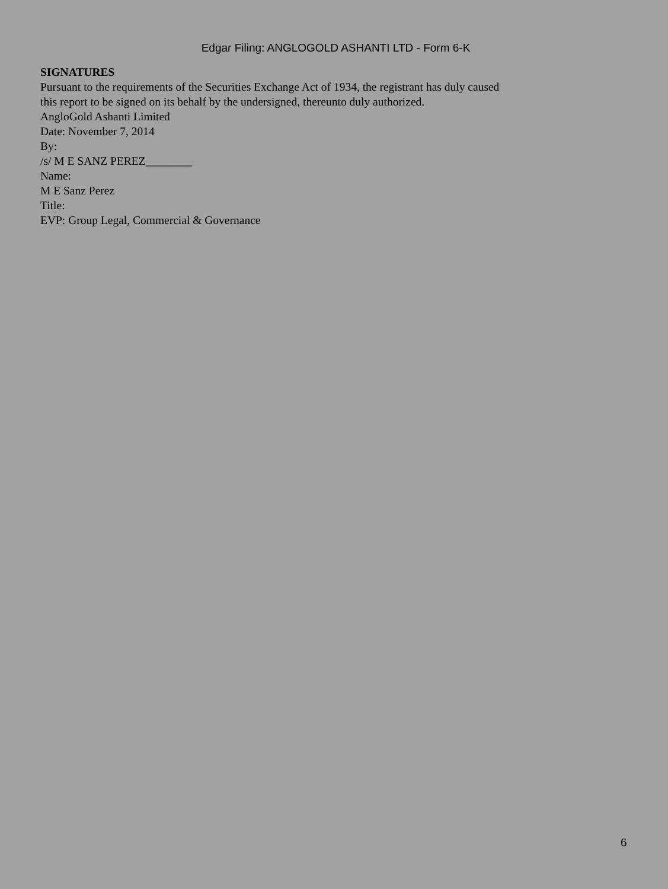Edgar Filing: ANGLOGOLD ASHANTI LTD - Form 6-K
SIGNATURES
Pursuant to the requirements of the Securities Exchange Act of 1934, the registrant has duly caused this report to be signed on its behalf by the undersigned, thereunto duly authorized.
AngloGold Ashanti Limited
Date: November 7, 2014
By:
/s/ M E SANZ PEREZ________
Name:
M E Sanz Perez
Title:
EVP: Group Legal, Commercial & Governance
6